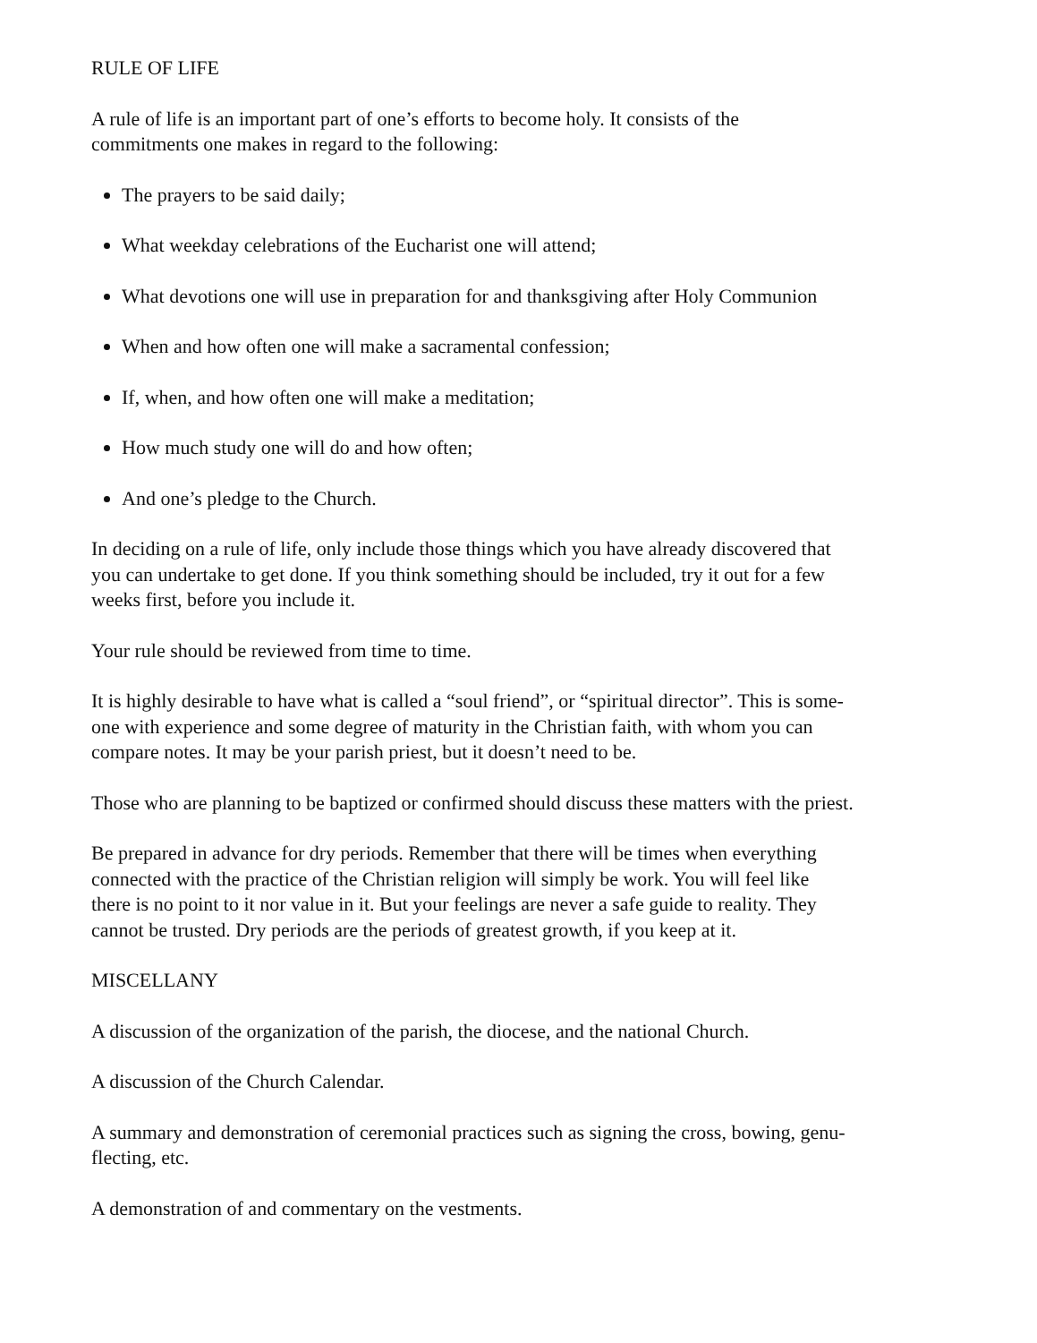RULE OF LIFE
A rule of life is an important part of one’s efforts to become holy. It consists of the
commitments one makes in regard to the following:
The prayers to be said daily;
What weekday celebrations of the Eucharist one will attend;
What devotions one will use in preparation for and thanksgiving after Holy Communion
When and how often one will make a sacramental confession;
If, when, and how often one will make a meditation;
How much study one will do and how often;
And one’s pledge to the Church.
In deciding on a rule of life, only include those things which you have already discovered that
you can undertake to get done. If you think something should be included, try it out for a few
weeks first, before you include it.
Your rule should be reviewed from time to time.
It is highly desirable to have what is called a “soul friend”, or “spiritual director”. This is some-
one with experience and some degree of maturity in the Christian faith, with whom you can
compare notes. It may be your parish priest, but it doesn’t need to be.
Those who are planning to be baptized or confirmed should discuss these matters with the priest.
Be prepared in advance for dry periods. Remember that there will be times when everything
connected with the practice of the Christian religion will simply be work. You will feel like
there is no point to it nor value in it. But your feelings are never a safe guide to reality. They
cannot be trusted. Dry periods are the periods of greatest growth, if you keep at it.
MISCELLANY
A discussion of the organization of the parish, the diocese, and the national Church.
A discussion of the Church Calendar.
A summary and demonstration of ceremonial practices such as signing the cross, bowing, genu-
flecting, etc.
A demonstration of and commentary on the vestments.